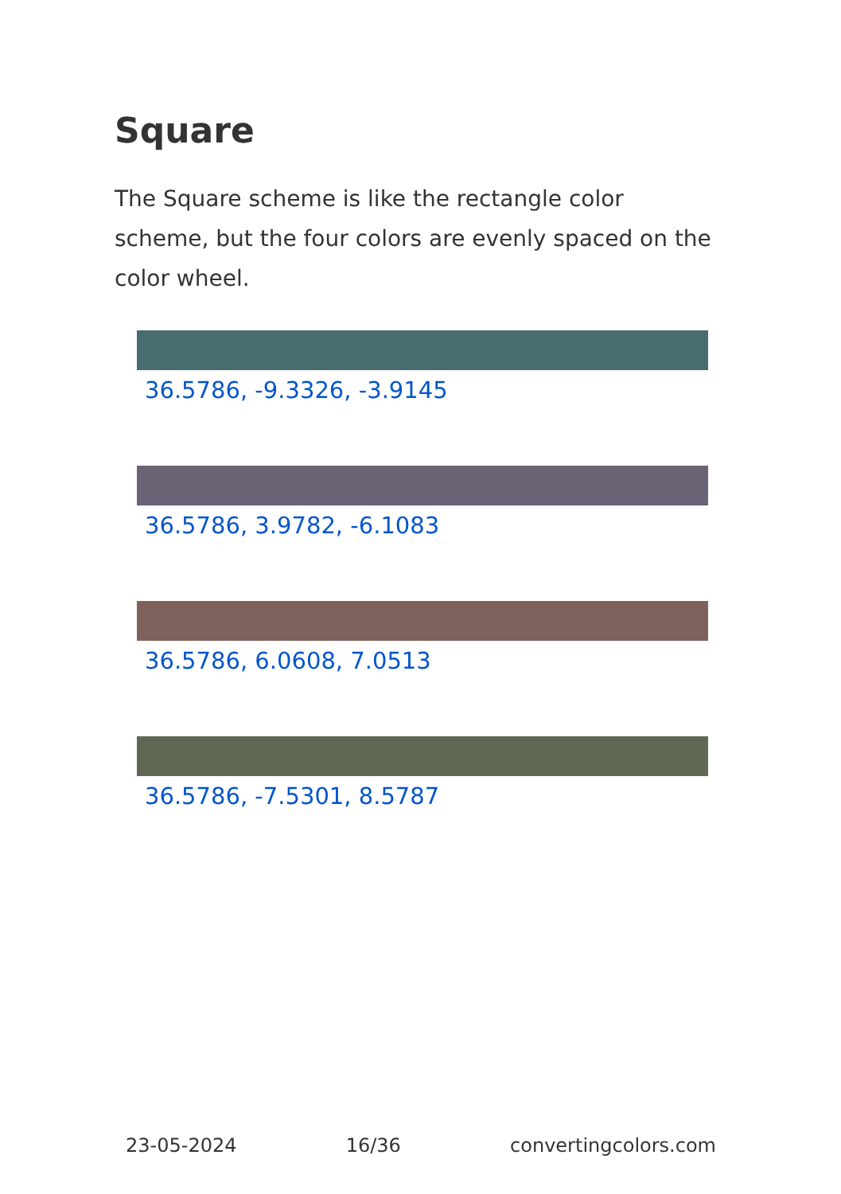Square
The Square scheme is like the rectangle color scheme, but the four colors are evenly spaced on the color wheel.
36.5786, -9.3326, -3.9145
36.5786, 3.9782, -6.1083
36.5786, 6.0608, 7.0513
36.5786, -7.5301, 8.5787
23-05-2024 16/36 convertingcolors.com